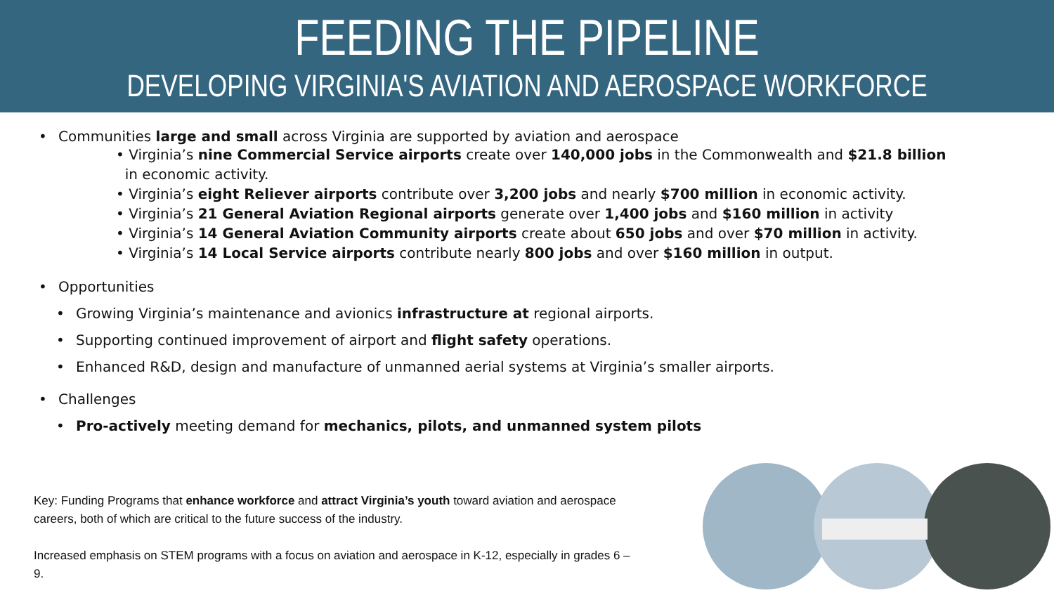FEEDING THE PIPELINE
DEVELOPING VIRGINIA'S AVIATION AND AEROSPACE WORKFORCE
• Communities large and small across Virginia are supported by aviation and aerospace
• Virginia’s nine Commercial Service airports create over 140,000 jobs in the Commonwealth and $21.8 billion
in economic activity.
• Virginia’s eight Reliever airports contribute over 3,200 jobs and nearly $700 million in economic activity.
• Virginia’s 21 General Aviation Regional airports generate over 1,400 jobs and $160 million in activity
• Virginia’s 14 General Aviation Community airports create about 650 jobs and over $70 million in activity.
• Virginia’s 14 Local Service airports contribute nearly 800 jobs and over $160 million in output.
• Opportunities
• Growing Virginia’s maintenance and avionics infrastructure at regional airports.
• Supporting continued improvement of airport and flight safety operations.
• Enhanced R&D, design and manufacture of unmanned aerial systems at Virginia’s smaller airports.
• Challenges
• Pro-actively meeting demand for mechanics, pilots, and unmanned system pilots
Key: Funding Programs that enhance workforce and attract Virginia’s youth toward aviation and aerospace careers, both of which are critical to the future success of the industry.
Increased emphasis on STEM programs with a focus on aviation and aerospace in K-12, especially in grades 6 – 9.